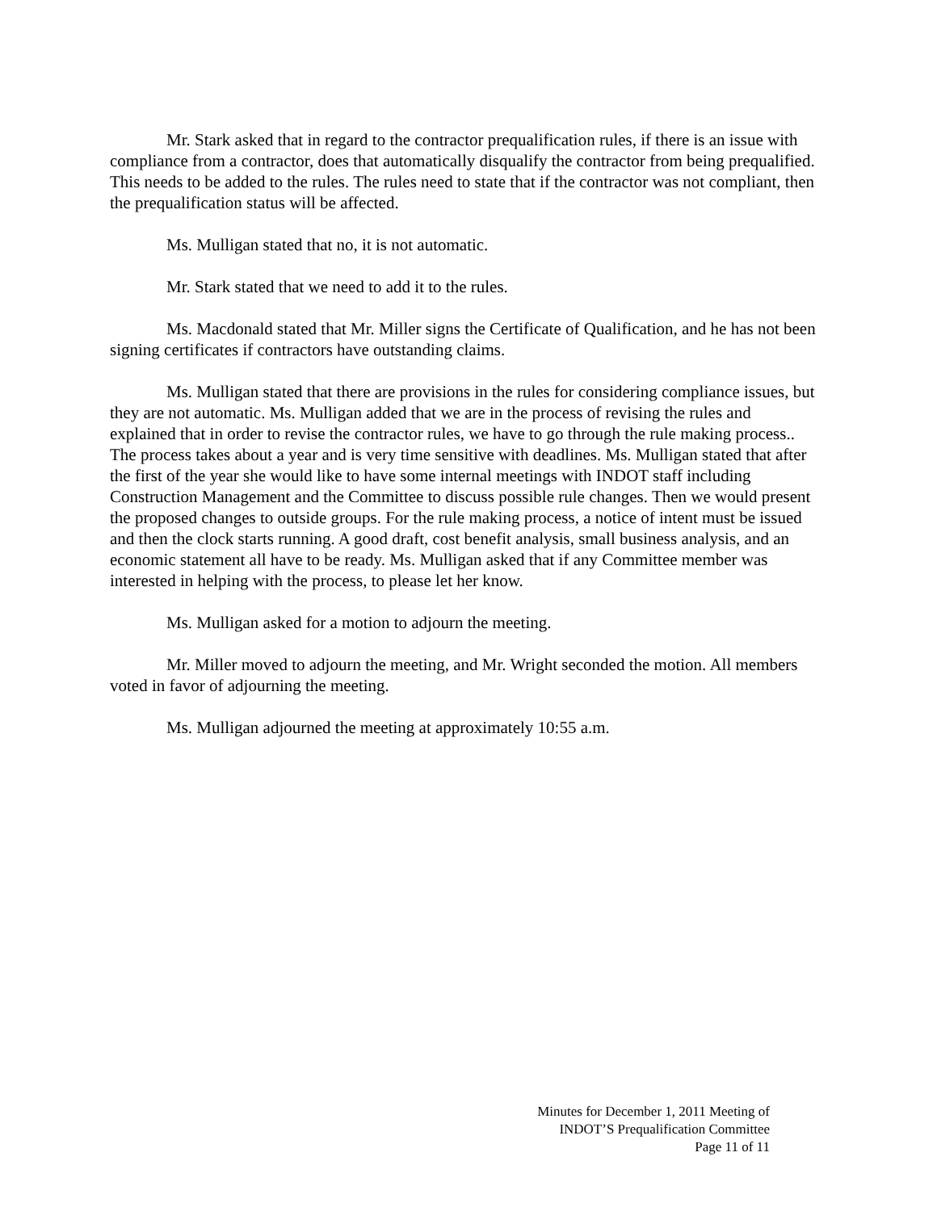Mr. Stark asked that in regard to the contractor prequalification rules, if there is an issue with compliance from a contractor, does that automatically disqualify the contractor from being prequalified. This needs to be added to the rules. The rules need to state that if the contractor was not compliant, then the prequalification status will be affected.
Ms. Mulligan stated that no, it is not automatic.
Mr. Stark stated that we need to add it to the rules.
Ms. Macdonald stated that Mr. Miller signs the Certificate of Qualification, and he has not been signing certificates if contractors have outstanding claims.
Ms. Mulligan stated that there are provisions in the rules for considering compliance issues, but they are not automatic. Ms. Mulligan added that we are in the process of revising the rules and explained that in order to revise the contractor rules, we have to go through the rule making process.. The process takes about a year and is very time sensitive with deadlines. Ms. Mulligan stated that after the first of the year she would like to have some internal meetings with INDOT staff including Construction Management and the Committee to discuss possible rule changes. Then we would present the proposed changes to outside groups. For the rule making process, a notice of intent must be issued and then the clock starts running. A good draft, cost benefit analysis, small business analysis, and an economic statement all have to be ready. Ms. Mulligan asked that if any Committee member was interested in helping with the process, to please let her know.
Ms. Mulligan asked for a motion to adjourn the meeting.
Mr. Miller moved to adjourn the meeting, and Mr. Wright seconded the motion. All members voted in favor of adjourning the meeting.
Ms. Mulligan adjourned the meeting at approximately 10:55 a.m.
Minutes for December 1, 2011 Meeting of
INDOT’S Prequalification Committee
Page 11 of 11